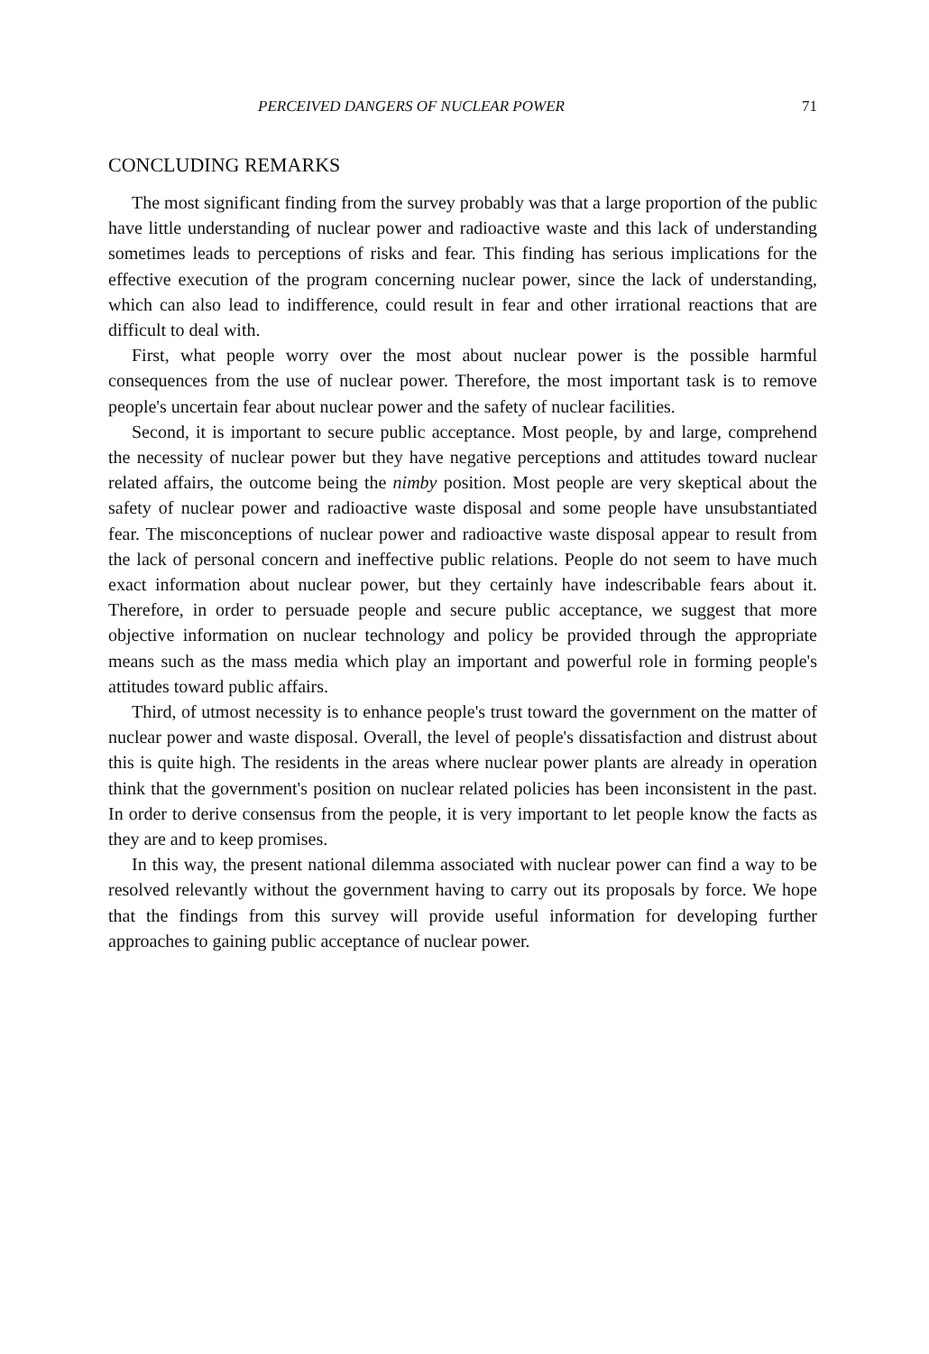PERCEIVED DANGERS OF NUCLEAR POWER 71
CONCLUDING REMARKS
The most significant finding from the survey probably was that a large proportion of the public have little understanding of nuclear power and radioactive waste and this lack of understanding sometimes leads to perceptions of risks and fear. This finding has serious implications for the effective execution of the program concerning nuclear power, since the lack of understanding, which can also lead to indifference, could result in fear and other irrational reactions that are difficult to deal with.
First, what people worry over the most about nuclear power is the possible harmful consequences from the use of nuclear power. Therefore, the most important task is to remove people's uncertain fear about nuclear power and the safety of nuclear facilities.
Second, it is important to secure public acceptance. Most people, by and large, comprehend the necessity of nuclear power but they have negative perceptions and attitudes toward nuclear related affairs, the outcome being the nimby position. Most people are very skeptical about the safety of nuclear power and radioactive waste disposal and some people have unsubstantiated fear. The misconceptions of nuclear power and radioactive waste disposal appear to result from the lack of personal concern and ineffective public relations. People do not seem to have much exact information about nuclear power, but they certainly have indescribable fears about it. Therefore, in order to persuade people and secure public acceptance, we suggest that more objective information on nuclear technology and policy be provided through the appropriate means such as the mass media which play an important and powerful role in forming people's attitudes toward public affairs.
Third, of utmost necessity is to enhance people's trust toward the government on the matter of nuclear power and waste disposal. Overall, the level of people's dissatisfaction and distrust about this is quite high. The residents in the areas where nuclear power plants are already in operation think that the government's position on nuclear related policies has been inconsistent in the past. In order to derive consensus from the people, it is very important to let people know the facts as they are and to keep promises.
In this way, the present national dilemma associated with nuclear power can find a way to be resolved relevantly without the government having to carry out its proposals by force. We hope that the findings from this survey will provide useful information for developing further approaches to gaining public acceptance of nuclear power.